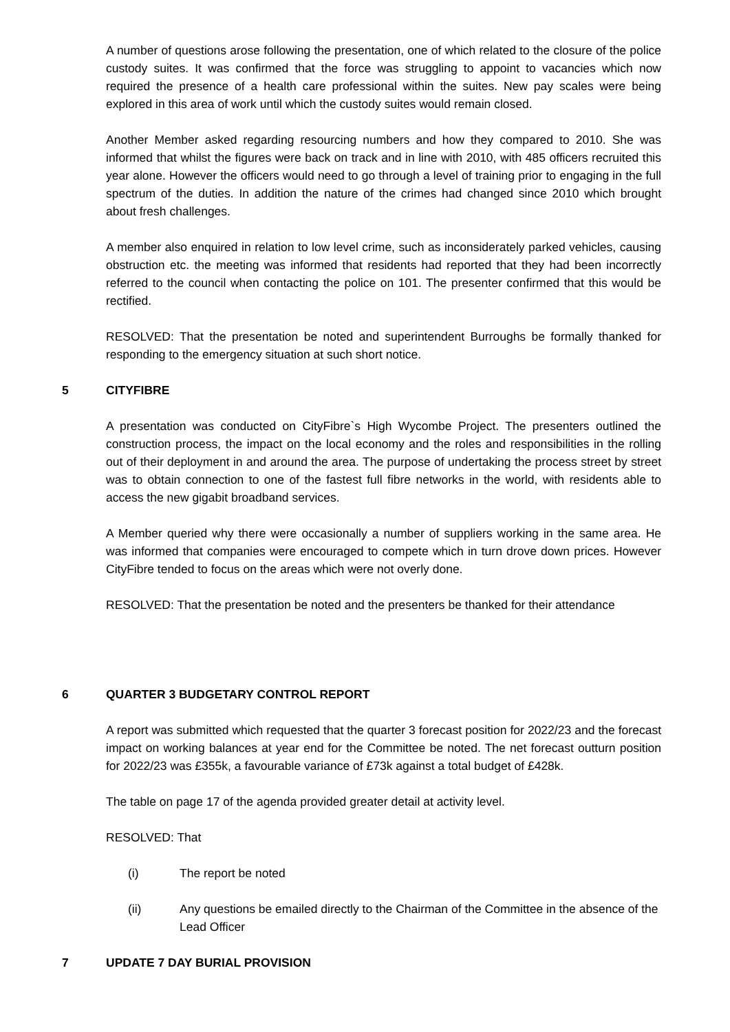A number of questions arose following the presentation, one of which related to the closure of the police custody suites. It was confirmed that the force was struggling to appoint to vacancies which now required the presence of a health care professional within the suites. New pay scales were being explored in this area of work until which the custody suites would remain closed.
Another Member asked regarding resourcing numbers and how they compared to 2010. She was informed that whilst the figures were back on track and in line with 2010, with 485 officers recruited this year alone. However the officers would need to go through a level of training prior to engaging in the full spectrum of the duties. In addition the nature of the crimes had changed since 2010 which brought about fresh challenges.
A member also enquired in relation to low level crime, such as inconsiderately parked vehicles, causing obstruction etc. the meeting was informed that residents had reported that they had been incorrectly referred to the council when contacting the police on 101. The presenter confirmed that this would be rectified.
RESOLVED: That the presentation be noted and superintendent Burroughs be formally thanked for responding to the emergency situation at such short notice.
5 CITYFIBRE
A presentation was conducted on CityFibre`s High Wycombe Project. The presenters outlined the construction process, the impact on the local economy and the roles and responsibilities in the rolling out of their deployment in and around the area. The purpose of undertaking the process street by street was to obtain connection to one of the fastest full fibre networks in the world, with residents able to access the new gigabit broadband services.
A Member queried why there were occasionally a number of suppliers working in the same area. He was informed that companies were encouraged to compete which in turn drove down prices. However CityFibre tended to focus on the areas which were not overly done.
RESOLVED: That the presentation be noted and the presenters be thanked for their attendance
6 QUARTER 3 BUDGETARY CONTROL REPORT
A report was submitted which requested that the quarter 3 forecast position for 2022/23 and the forecast impact on working balances at year end for the Committee be noted. The net forecast outturn position for 2022/23 was £355k, a favourable variance of £73k against a total budget of £428k.
The table on page 17 of the agenda provided greater detail at activity level.
RESOLVED: That
(i) The report be noted
(ii) Any questions be emailed directly to the Chairman of the Committee in the absence of the Lead Officer
7 UPDATE 7 DAY BURIAL PROVISION